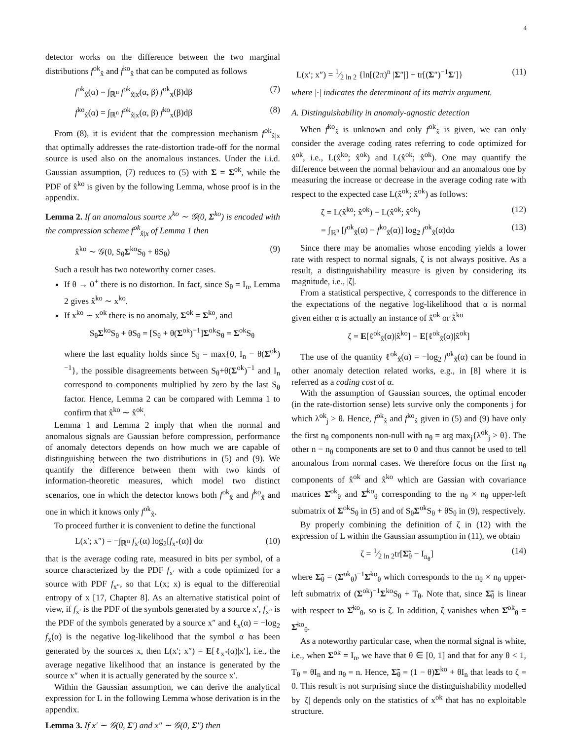4
detector works on the difference between the two marginal distributions f<sup>ok</sup><sub>x̂</sub> and f<sup>ko</sup><sub>x̂</sub> that can be computed as follows
f<sup>ok</sup><sub>x̂</sub>(α) = ∫<sub>ℝ<sup>n</sup></sub> f<sup>ok</sup><sub>x̂|x</sub>(α, β) f<sup>ok</sup><sub>x</sub>(β)dβ (7)
f<sup>ko</sup><sub>x̂</sub>(α) = ∫<sub>ℝ<sup>n</sup></sub> f<sup>ok</sup><sub>x̂|x</sub>(α, β) f<sup>ko</sup><sub>x</sub>(β)dβ (8)
From (8), it is evident that the compression mechanism f<sup>ok</sup><sub>x̂|x</sub> that optimally addresses the rate-distortion trade-off for the normal source is used also on the anomalous instances. Under the i.i.d. Gaussian assumption, (7) reduces to (5) with Σ = Σ<sup>ok</sup>, while the PDF of x̂<sup>ko</sup> is given by the following Lemma, whose proof is in the appendix.
Lemma 2. If an anomalous source x<sup>ko</sup> ∼ 𝒢(0, Σ<sup>ko</sup>) is encoded with the compression scheme f<sup>ok</sup><sub>x̂|x</sub> of Lemma 1 then
x̂<sup>ko</sup> ∼ 𝒢(0, S<sub>θ</sub>Σ<sup>ko</sup>S<sub>θ</sub> + θS<sub>θ</sub>) (9)
Such a result has two noteworthy corner cases.
If θ → 0<sup>+</sup> there is no distortion. In fact, since S<sub>θ</sub> = I<sub>n</sub>, Lemma 2 gives x̂<sup>ko</sup> ∼ x<sup>ko</sup>.
If x<sup>ko</sup> ∼ x<sup>ok</sup> there is no anomaly, Σ<sup>ok</sup> = Σ<sup>ko</sup>, and
S<sub>θ</sub>Σ<sup>ko</sup>S<sub>θ</sub> + θS<sub>θ</sub> = [S<sub>θ</sub> + θ(Σ<sup>ok</sup>)<sup>−1</sup>]Σ<sup>ok</sup>S<sub>θ</sub> = Σ<sup>ok</sup>S<sub>θ</sub>
where the last equality holds since S<sub>θ</sub> = max{0, I<sub>n</sub> − θ(Σ<sup>ok</sup>)<sup>−1</sup>}, the possible disagreements between S<sub>θ</sub>+θ(Σ<sup>ok</sup>)<sup>−1</sup> and I<sub>n</sub> correspond to components multiplied by zero by the last S<sub>θ</sub> factor. Hence, Lemma 2 can be compared with Lemma 1 to confirm that x̂<sup>ko</sup> ∼ x̂<sup>ok</sup>.
Lemma 1 and Lemma 2 imply that when the normal and anomalous signals are Gaussian before compression, performance of anomaly detectors depends on how much we are capable of distinguishing between the two distributions in (5) and (9). We quantify the difference between them with two kinds of information-theoretic measures, which model two distinct scenarios, one in which the detector knows both f<sup>ok</sup><sub>x̂</sub> and f<sup>ko</sup><sub>x̂</sub> and one in which it knows only f<sup>ok</sup><sub>x̂</sub>.
To proceed further it is convenient to define the functional
L(x′; x″) = −∫<sub>ℝ<sup>n</sup></sub> f<sub>x′</sub>(α) log<sub>2</sub>[f<sub>x″</sub>(α)] dα (10)
that is the average coding rate, measured in bits per symbol, of a source characterized by the PDF f<sub>x′</sub> with a code optimized for a source with PDF f<sub>x″</sub>, so that L(x; x) is equal to the differential entropy of x [17, Chapter 8]. As an alternative statistical point of view, if f<sub>x′</sub> is the PDF of the symbols generated by a source x′, f<sub>x″</sub> is the PDF of the symbols generated by a source x″ and ℓ<sub>x</sub>(α) = −log<sub>2</sub> f<sub>x</sub>(α) is the negative log-likelihood that the symbol α has been generated by the sources x, then L(x′; x″) = E[ℓ<sub>x″</sub>(α)|x′], i.e., the average negative likelihood that an instance is generated by the source x″ when it is actually generated by the source x′.
Within the Gaussian assumption, we can derive the analytical expression for L in the following Lemma whose derivation is in the appendix.
Lemma 3. If x′ ∼ 𝒢(0, Σ′) and x″ ∼ 𝒢(0, Σ″) then
L(x′; x″) = 1⁄2 ln 2 {ln[(2π)<sup>n</sup> |Σ″|] + tr[(Σ″)<sup>−1</sup>Σ′]} (11)
where |·| indicates the determinant of its matrix argument.
A. Distinguishability in anomaly-agnostic detection
When f<sup>ko</sup><sub>x̂</sub> is unknown and only f<sup>ok</sup><sub>x̂</sub> is given, we can only consider the average coding rates referring to code optimized for x̂<sup>ok</sup>, i.e., L(x̂<sup>ko</sup>; x̂<sup>ok</sup>) and L(x̂<sup>ok</sup>; x̂<sup>ok</sup>). One may quantify the difference between the normal behaviour and an anomalous one by measuring the increase or decrease in the average coding rate with respect to the expected case L(x̂<sup>ok</sup>; x̂<sup>ok</sup>) as follows:
ζ = L(x̂<sup>ko</sup>; x̂<sup>ok</sup>) − L(x̂<sup>ok</sup>; x̂<sup>ok</sup>) (12)
= ∫<sub>ℝ<sup>n</sup></sub> [f<sup>ok</sup><sub>x̂</sub>(α) − f<sup>ko</sup><sub>x̂</sub>(α)] log<sub>2</sub> f<sup>ok</sup><sub>x̂</sub>(α)dα (13)
Since there may be anomalies whose encoding yields a lower rate with respect to normal signals, ζ is not always positive. As a result, a distinguishability measure is given by considering its magnitude, i.e., |ζ|.
From a statistical perspective, ζ corresponds to the difference in the expectations of the negative log-likelihood that α is normal given either α is actually an instance of x̂<sup>ok</sup> or x̂<sup>ko</sup>
ζ = E[ℓ<sup>ok</sup><sub>x̂</sub>(α)|x̂<sup>ko</sup>] − E[ℓ<sup>ok</sup><sub>x̂</sub>(α)|x̂<sup>ok</sup>]
The use of the quantity ℓ<sup>ok</sup><sub>x̂</sub>(α) = −log<sub>2</sub> f<sup>ok</sup><sub>x̂</sub>(α) can be found in other anomaly detection related works, e.g., in [8] where it is referred as a coding cost of α.
With the assumption of Gaussian sources, the optimal encoder (in the rate-distortion sense) lets survive only the components j for which λ<sup>ok</sup><sub>j</sub> > θ. Hence, f<sup>ok</sup><sub>x̂</sub> and f<sup>ko</sup><sub>x̂</sub> given in (5) and (9) have only the first n<sub>θ</sub> components non-null with n<sub>θ</sub> = arg max<sub>j</sub>{λ<sup>ok</sup><sub>j</sub> > θ}. The other n − n<sub>θ</sub> components are set to 0 and thus cannot be used to tell anomalous from normal cases. We therefore focus on the first n<sub>θ</sub> components of x̂<sup>ok</sup> and x̂<sup>ko</sup> which are Gassian with covariance matrices Σ̂<sup>ok</sup><sub>θ</sub> and Σ̂<sup>ko</sup><sub>θ</sub> corresponding to the n<sub>θ</sub> × n<sub>θ</sub> upper-left submatrix of Σ<sup>ok</sup>S<sub>θ</sub> in (5) and of S<sub>θ</sub>Σ<sup>ok</sup>S<sub>θ</sub> + θS<sub>θ</sub> in (9), respectively.
By properly combining the definition of ζ in (12) with the expression of L within the Gaussian assumption in (11), we obtain
ζ = 1⁄2 ln 2tr[Σ̃<sub>θ</sub> − I<sub>n<sub>θ</sub></sub>] (14)
where Σ̃<sub>θ</sub> = (Σ̂<sup>ok</sup><sub>θ</sub>)<sup>−1</sup>Σ̂<sup>ko</sup><sub>θ</sub> which corresponds to the n<sub>θ</sub> × n<sub>θ</sub> upper-left submatrix of (Σ<sup>ok</sup>)<sup>−1</sup>Σ<sup>ko</sup>S<sub>θ</sub> + T<sub>θ</sub>. Note that, since Σ̃<sub>θ</sub> is linear with respect to Σ̂<sup>ko</sup><sub>θ</sub>, so is ζ. In addition, ζ vanishes when Σ̂<sup>ok</sup><sub>θ</sub> = Σ̂<sup>ko</sup><sub>θ</sub>.
As a noteworthy particular case, when the normal signal is white, i.e., when Σ<sup>ok</sup> = I<sub>n</sub>, we have that θ ∈ [0, 1] and that for any θ < 1, T<sub>θ</sub> = θI<sub>n</sub> and n<sub>θ</sub> = n. Hence, Σ̃<sub>θ</sub> = (1 − θ)Σ<sup>ko</sup> + θI<sub>n</sub> that leads to ζ = 0. This result is not surprising since the distinguishability modelled by |ζ| depends only on the statistics of x<sup>ok</sup> that has no exploitable structure.